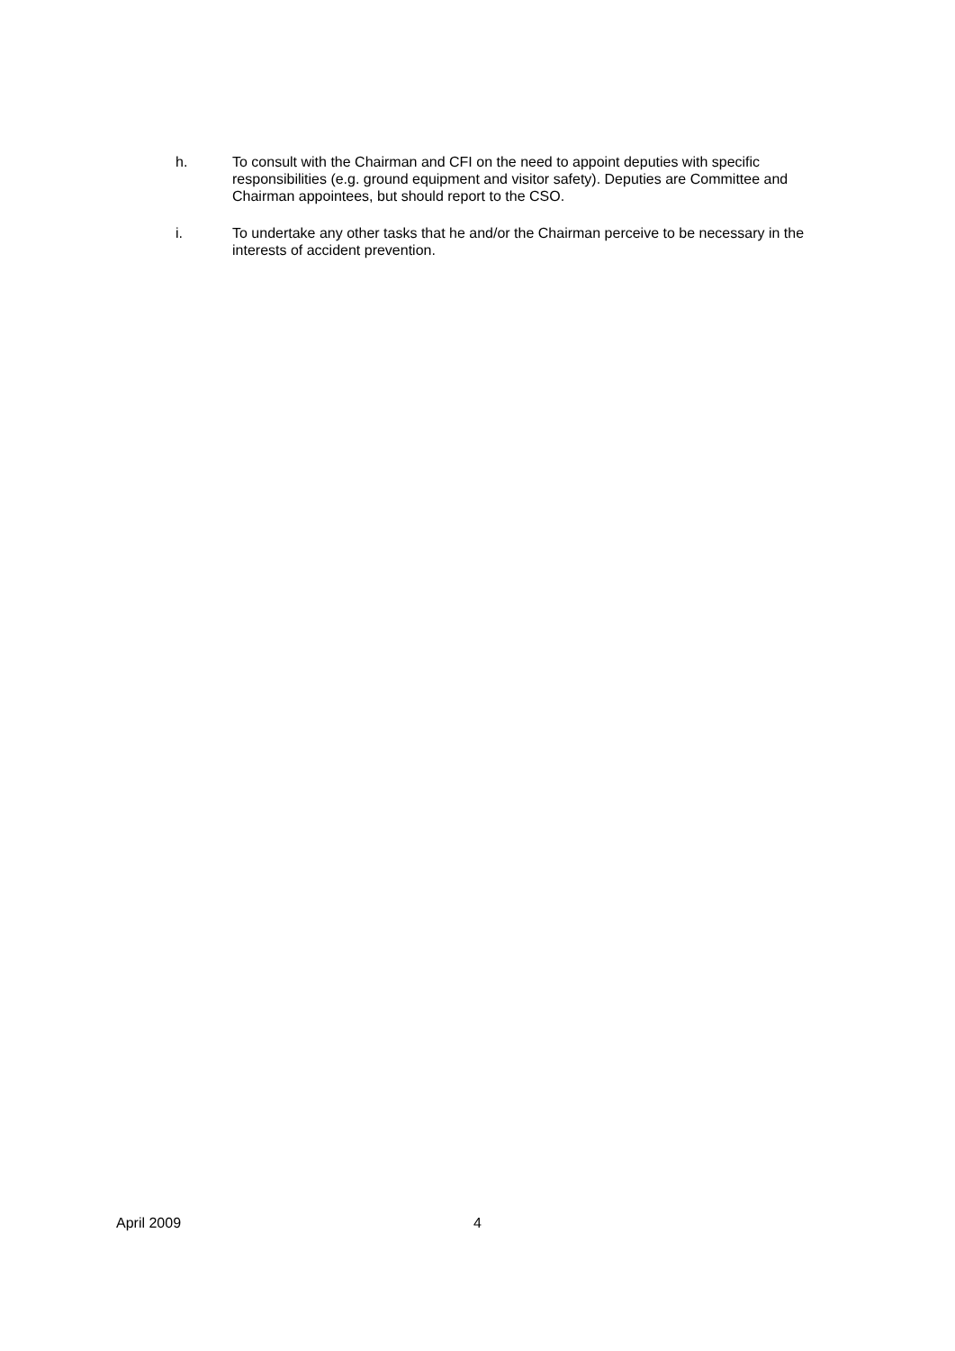h. To consult with the Chairman and CFI on the need to appoint deputies with specific responsibilities (e.g. ground equipment and visitor safety). Deputies are Committee and Chairman appointees, but should report to the CSO.
i. To undertake any other tasks that he and/or the Chairman perceive to be necessary in the interests of accident prevention.
April 2009 4